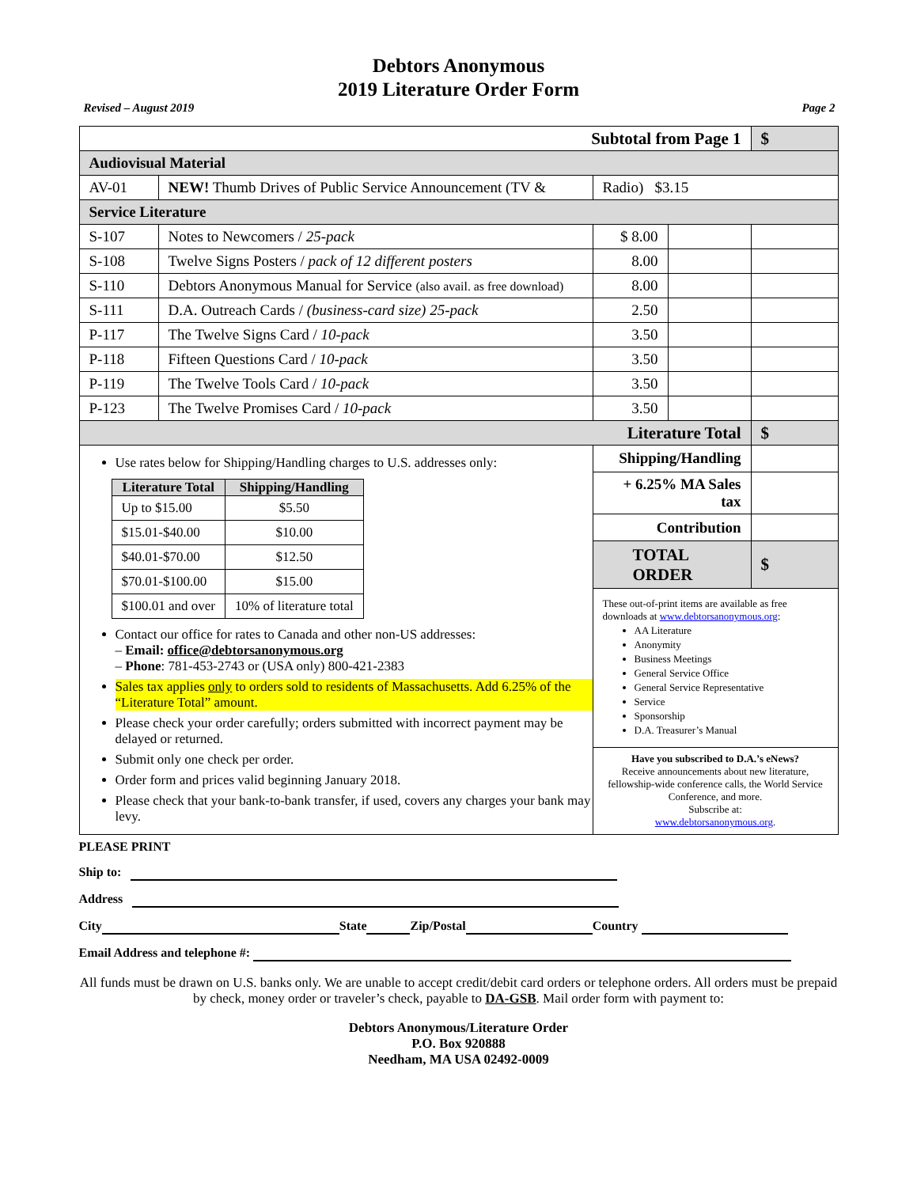Debtors Anonymous
2019 Literature Order Form
Revised – August 2019 Page 2
| Subtotal from Page 1 | | | | $ |
| Audiovisual Material | | | | |
| AV-01 | NEW! Thumb Drives of Public Service Announcement (TV & | Radio) $3.15 | | |
| Service Literature | | | | |
| S-107 | Notes to Newcomers / 25-pack | $ 8.00 | | |
| S-108 | Twelve Signs Posters / pack of 12 different posters | 8.00 | | |
| S-110 | Debtors Anonymous Manual for Service (also avail. as free download) | 8.00 | | |
| S-111 | D.A. Outreach Cards / (business-card size) 25-pack | 2.50 | | |
| P-117 | The Twelve Signs Card / 10-pack | 3.50 | | |
| P-118 | Fifteen Questions Card / 10-pack | 3.50 | | |
| P-119 | The Twelve Tools Card / 10-pack | 3.50 | | |
| P-123 | The Twelve Promises Card / 10-pack | 3.50 | | |
| Literature Total | | | | $ |
| Use rates below for Shipping/Handling charges to U.S. addresses only: / Literature Total / Shipping/Handling / / --- / --- / / Up to $15.00 / $5.50 / / $15.01-$40.00 / $10.00 / / $40.01-$70.00 / $12.50 / / $70.01-$100.00 / $15.00 / / $100.01 and over / 10% of literature total / Contact our office for rates to Canada and other non-US addresses: – Email: office@debtorsanonymous.org – Phone : 781-453-2743 or (USA only) 800-421-2383 Sales tax applies only to orders sold to residents of Massachusetts. Add 6.25% of the “Literature Total” amount. Please check your order carefully; orders submitted with incorrect payment may be delayed or returned. Submit only one check per order. Order form and prices valid beginning January 2018. Please check that your bank-to-bank transfer, if used, covers any charges your bank may levy. | | Shipping/Handling | | |
| | | + 6.25% MA Sales tax | | |
| | | Contribution | | |
| | | TOTAL ORDER | | $ |
| | | These out-of-print items are available as free downloads at www.debtorsanonymous.org : AA Literature Anonymity Business Meetings General Service Office General Service Representative Service Sponsorship D.A. Treasurer’s Manual | | |
| | | Have you subscribed to D.A.’s eNews? Receive announcements about new literature, fellowship-wide conference calls, the World Service Conference, and more. Subscribe at: www.debtorsanonymous.org . | | |
PLEASE PRINT
Ship to:
Address
City State Zip/Postal Country
Email Address and telephone #:
All funds must be drawn on U.S. banks only. We are unable to accept credit/debit card orders or telephone orders. All orders must be prepaid by check, money order or traveler’s check, payable to DA-GSB. Mail order form with payment to:
Debtors Anonymous/Literature Order
P.O. Box 920888
Needham, MA USA 02492-0009